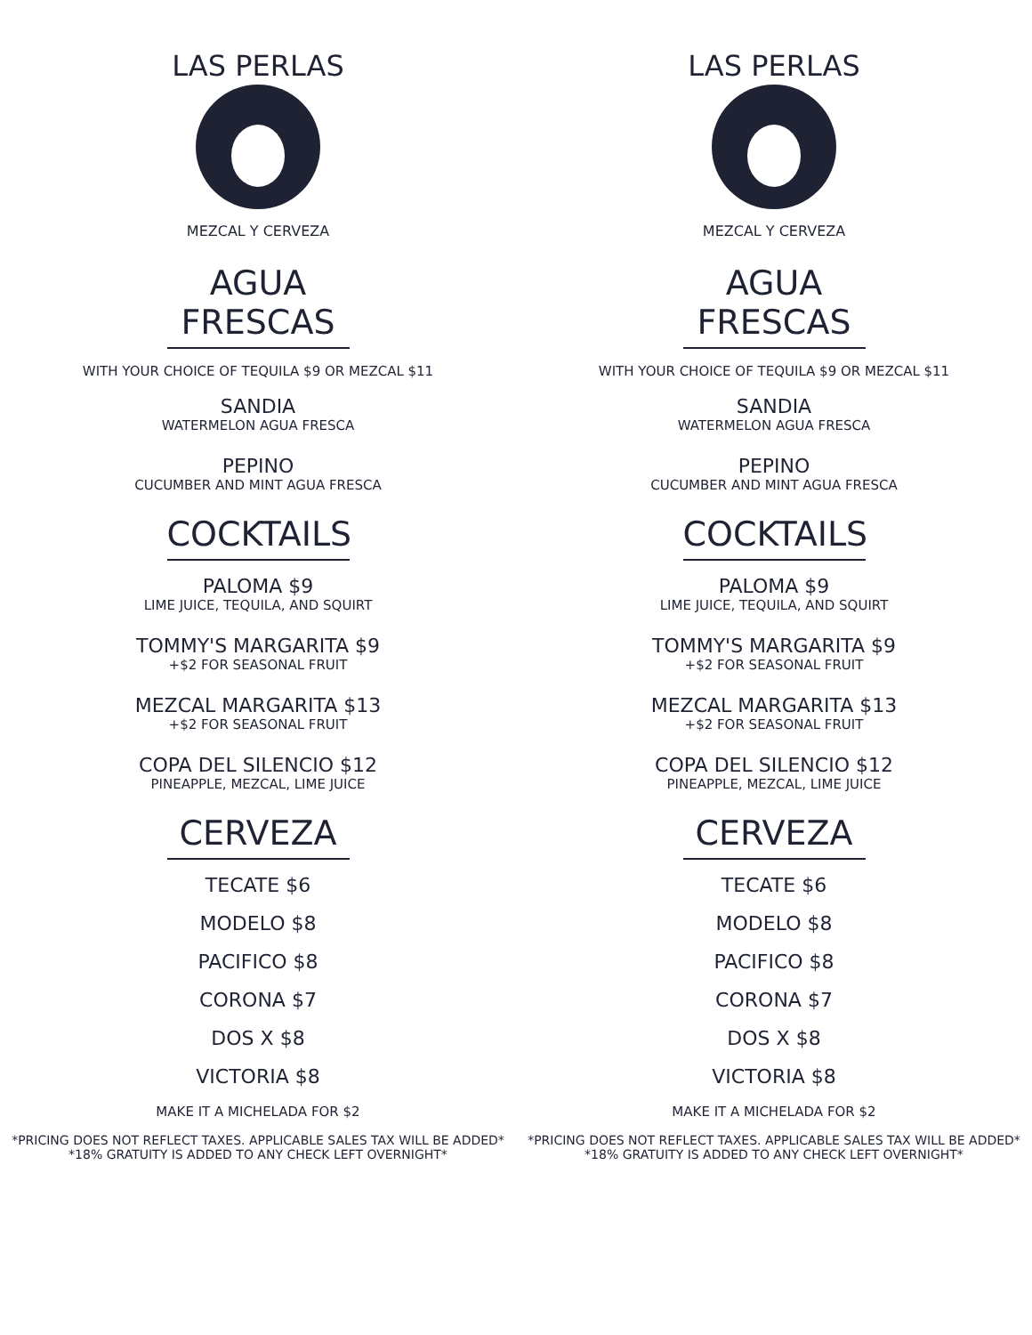LAS PERLAS
MEZCAL Y CERVEZA
AGUA FRESCAS
WITH YOUR CHOICE OF TEQUILA $9 OR MEZCAL $11
SANDIA
WATERMELON AGUA FRESCA
PEPINO
CUCUMBER AND MINT AGUA FRESCA
COCKTAILS
PALOMA $9
LIME JUICE, TEQUILA, AND SQUIRT
TOMMY'S MARGARITA $9
+$2 FOR SEASONAL FRUIT
MEZCAL MARGARITA $13
+$2 FOR SEASONAL FRUIT
COPA DEL SILENCIO $12
PINEAPPLE, MEZCAL, LIME JUICE
CERVEZA
TECATE $6
MODELO $8
PACIFICO $8
CORONA $7
DOS X $8
VICTORIA $8
MAKE IT A MICHELADA FOR $2
*PRICING DOES NOT REFLECT TAXES. APPLICABLE SALES TAX WILL BE ADDED*
*18% GRATUITY IS ADDED TO ANY CHECK LEFT OVERNIGHT*
LAS PERLAS
MEZCAL Y CERVEZA
AGUA FRESCAS
WITH YOUR CHOICE OF TEQUILA $9 OR MEZCAL $11
SANDIA
WATERMELON AGUA FRESCA
PEPINO
CUCUMBER AND MINT AGUA FRESCA
COCKTAILS
PALOMA $9
LIME JUICE, TEQUILA, AND SQUIRT
TOMMY'S MARGARITA $9
+$2 FOR SEASONAL FRUIT
MEZCAL MARGARITA $13
+$2 FOR SEASONAL FRUIT
COPA DEL SILENCIO $12
PINEAPPLE, MEZCAL, LIME JUICE
CERVEZA
TECATE $6
MODELO $8
PACIFICO $8
CORONA $7
DOS X $8
VICTORIA $8
MAKE IT A MICHELADA FOR $2
*PRICING DOES NOT REFLECT TAXES. APPLICABLE SALES TAX WILL BE ADDED*
*18% GRATUITY IS ADDED TO ANY CHECK LEFT OVERNIGHT*